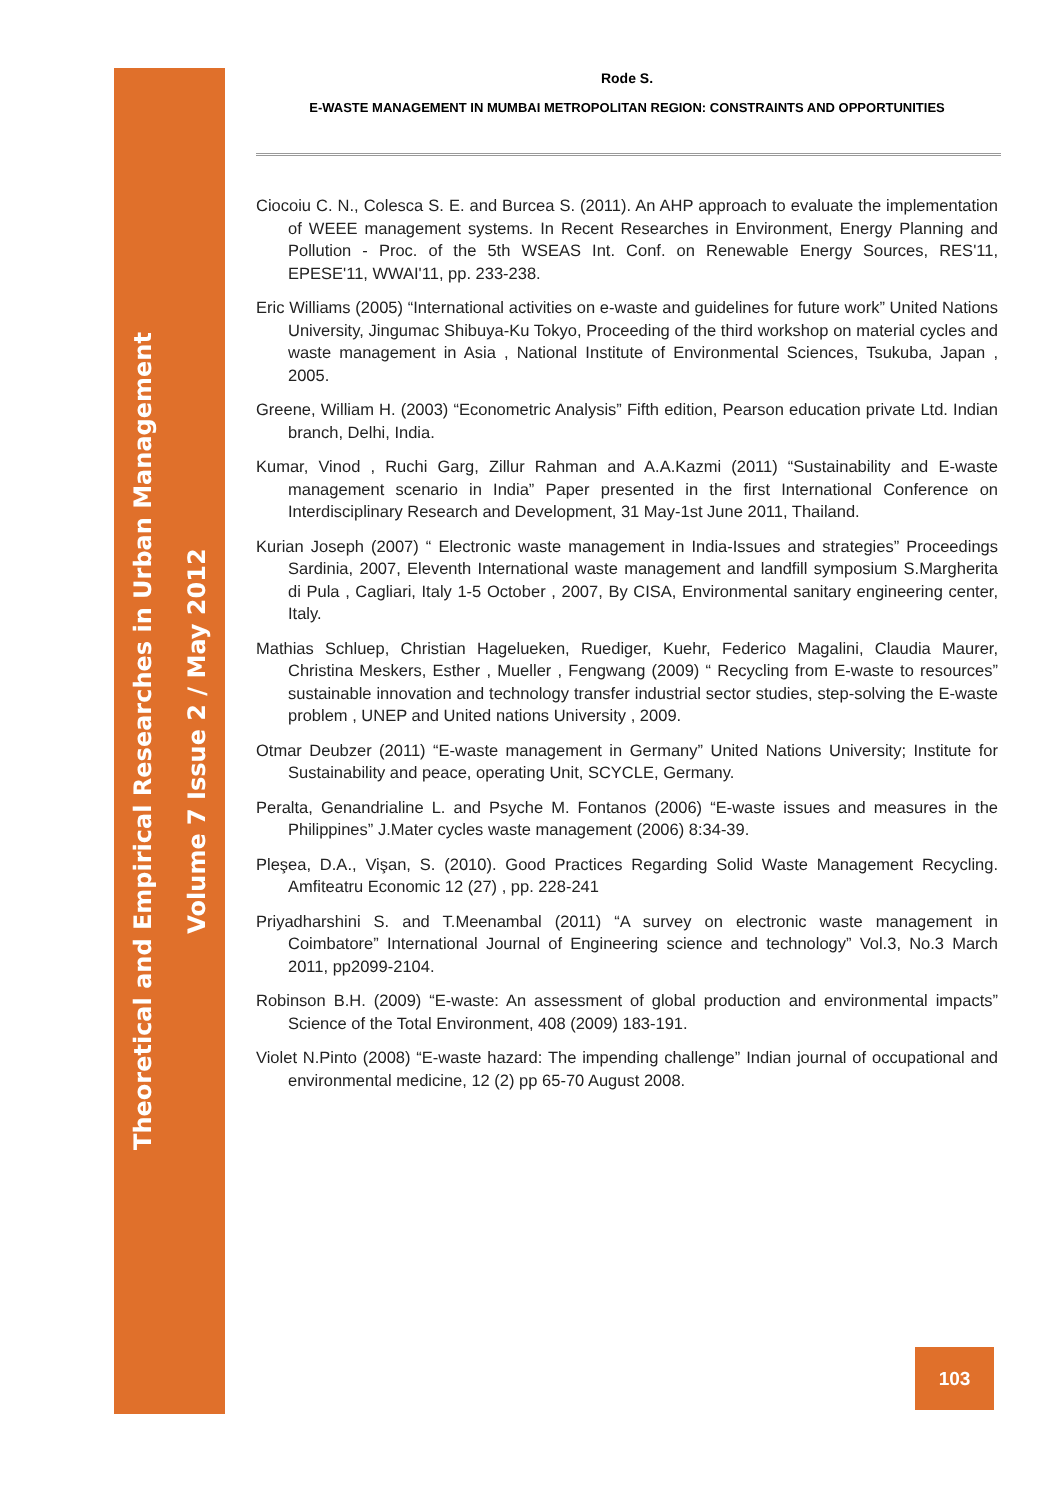Theoretical and Empirical Researches in Urban Management
Volume 7 Issue 2 / May 2012
Rode S.
E-WASTE MANAGEMENT IN MUMBAI METROPOLITAN REGION: CONSTRAINTS AND OPPORTUNITIES
Ciocoiu C. N., Colesca S. E. and Burcea S. (2011). An AHP approach to evaluate the implementation of WEEE management systems. In Recent Researches in Environment, Energy Planning and Pollution - Proc. of the 5th WSEAS Int. Conf. on Renewable Energy Sources, RES'11, EPESE'11, WWAI'11, pp. 233-238.
Eric Williams (2005) “International activities on e-waste and guidelines for future work” United Nations University, Jingumac Shibuya-Ku Tokyo, Proceeding of the third workshop on material cycles and waste management in Asia , National Institute of Environmental Sciences, Tsukuba, Japan , 2005.
Greene, William H. (2003) “Econometric Analysis” Fifth edition, Pearson education private Ltd. Indian branch, Delhi, India.
Kumar, Vinod , Ruchi Garg, Zillur Rahman and A.A.Kazmi (2011) “Sustainability and E-waste management scenario in India” Paper presented in the first International Conference on Interdisciplinary Research and Development, 31 May-1st June 2011, Thailand.
Kurian Joseph (2007) “ Electronic waste management in India-Issues and strategies” Proceedings Sardinia, 2007, Eleventh International waste management and landfill symposium S.Margherita di Pula , Cagliari, Italy 1-5 October , 2007, By CISA, Environmental sanitary engineering center, Italy.
Mathias Schluep, Christian Hagelueken, Ruediger, Kuehr, Federico Magalini, Claudia Maurer, Christina Meskers, Esther , Mueller , Fengwang (2009) “ Recycling from E-waste to resources” sustainable innovation and technology transfer industrial sector studies, step-solving the E-waste problem , UNEP and United nations University , 2009.
Otmar Deubzer (2011) “E-waste management in Germany” United Nations University; Institute for Sustainability and peace, operating Unit, SCYCLE, Germany.
Peralta, Genandrialine L. and Psyche M. Fontanos (2006) “E-waste issues and measures in the Philippines” J.Mater cycles waste management (2006) 8:34-39.
Pleşea, D.A., Vişan, S. (2010). Good Practices Regarding Solid Waste Management Recycling. Amfiteatru Economic 12 (27) , pp. 228-241
Priyadharshini S. and T.Meenambal (2011) “A survey on electronic waste management in Coimbatore” International Journal of Engineering science and technology” Vol.3, No.3 March 2011, pp2099-2104.
Robinson B.H. (2009) “E-waste: An assessment of global production and environmental impacts” Science of the Total Environment, 408 (2009) 183-191.
Violet N.Pinto (2008) “E-waste hazard: The impending challenge” Indian journal of occupational and environmental medicine, 12 (2) pp 65-70 August 2008.
103